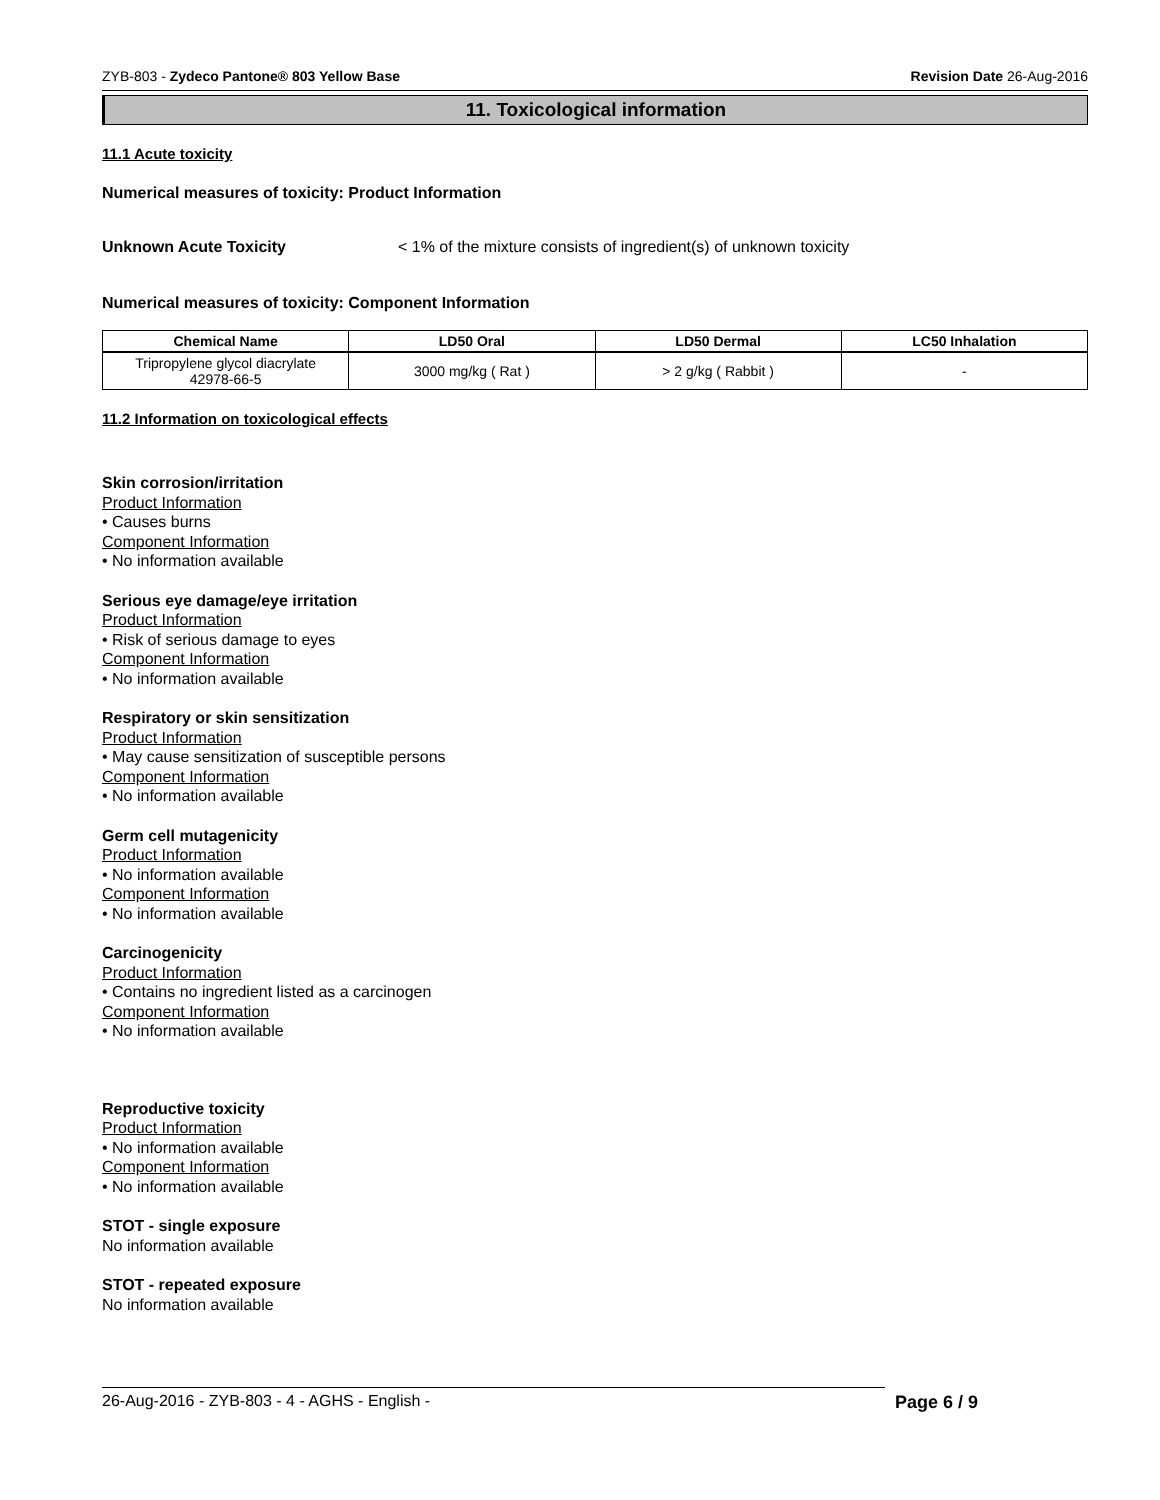ZYB-803 - Zydeco Pantone® 803 Yellow Base Revision Date 26-Aug-2016
11. Toxicological information
11.1 Acute toxicity
Numerical measures of toxicity: Product Information
Unknown Acute Toxicity < 1% of the mixture consists of ingredient(s) of unknown toxicity
Numerical measures of toxicity: Component Information
| Chemical Name | LD50 Oral | LD50 Dermal | LC50 Inhalation |
| --- | --- | --- | --- |
| Tripropylene glycol diacrylate 42978-66-5 | 3000 mg/kg ( Rat ) | > 2 g/kg ( Rabbit ) | - |
11.2 Information on toxicological effects
Skin corrosion/irritation
Product Information
• Causes burns
Component Information
• No information available
Serious eye damage/eye irritation
Product Information
• Risk of serious damage to eyes
Component Information
• No information available
Respiratory or skin sensitization
Product Information
• May cause sensitization of susceptible persons
Component Information
• No information available
Germ cell mutagenicity
Product Information
• No information available
Component Information
• No information available
Carcinogenicity
Product Information
• Contains no ingredient listed as a carcinogen
Component Information
• No information available
Reproductive toxicity
Product Information
• No information available
Component Information
• No information available
STOT - single exposure
No information available
STOT - repeated exposure
No information available
26-Aug-2016 - ZYB-803 - 4 - AGHS - English - Page 6 / 9